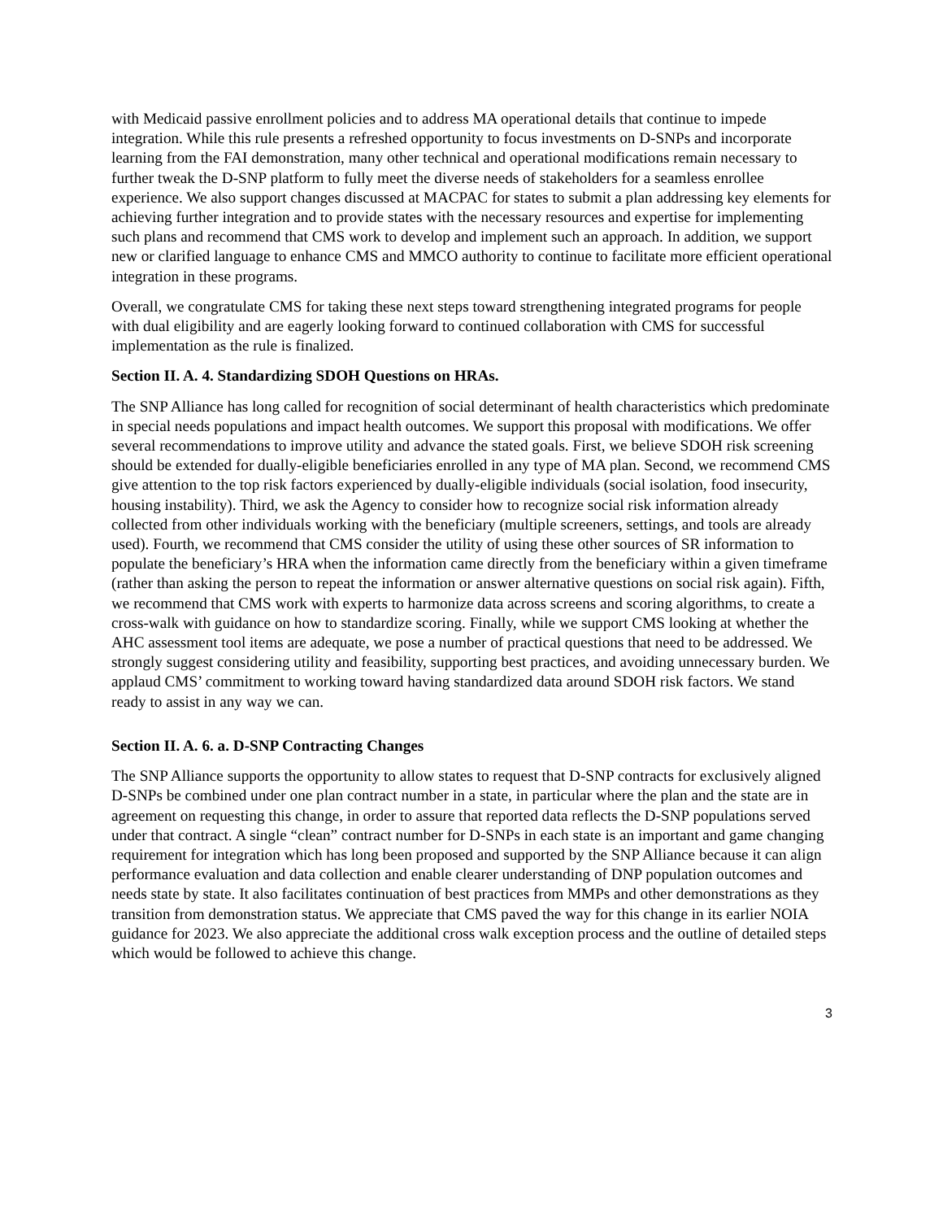with Medicaid passive enrollment policies and to address MA operational details that continue to impede integration. While this rule presents a refreshed opportunity to focus investments on D-SNPs and incorporate learning from the FAI demonstration, many other technical and operational modifications remain necessary to further tweak the D-SNP platform to fully meet the diverse needs of stakeholders for a seamless enrollee experience. We also support changes discussed at MACPAC for states to submit a plan addressing key elements for achieving further integration and to provide states with the necessary resources and expertise for implementing such plans and recommend that CMS work to develop and implement such an approach. In addition, we support new or clarified language to enhance CMS and MMCO authority to continue to facilitate more efficient operational integration in these programs.
Overall, we congratulate CMS for taking these next steps toward strengthening integrated programs for people with dual eligibility and are eagerly looking forward to continued collaboration with CMS for successful implementation as the rule is finalized.
Section II. A. 4. Standardizing SDOH Questions on HRAs.
The SNP Alliance has long called for recognition of social determinant of health characteristics which predominate in special needs populations and impact health outcomes. We support this proposal with modifications. We offer several recommendations to improve utility and advance the stated goals. First, we believe SDOH risk screening should be extended for dually-eligible beneficiaries enrolled in any type of MA plan. Second, we recommend CMS give attention to the top risk factors experienced by dually-eligible individuals (social isolation, food insecurity, housing instability). Third, we ask the Agency to consider how to recognize social risk information already collected from other individuals working with the beneficiary (multiple screeners, settings, and tools are already used). Fourth, we recommend that CMS consider the utility of using these other sources of SR information to populate the beneficiary’s HRA when the information came directly from the beneficiary within a given timeframe (rather than asking the person to repeat the information or answer alternative questions on social risk again). Fifth, we recommend that CMS work with experts to harmonize data across screens and scoring algorithms, to create a cross-walk with guidance on how to standardize scoring. Finally, while we support CMS looking at whether the AHC assessment tool items are adequate, we pose a number of practical questions that need to be addressed. We strongly suggest considering utility and feasibility, supporting best practices, and avoiding unnecessary burden. We applaud CMS’ commitment to working toward having standardized data around SDOH risk factors. We stand ready to assist in any way we can.
Section II. A. 6. a. D-SNP Contracting Changes
The SNP Alliance supports the opportunity to allow states to request that D-SNP contracts for exclusively aligned D-SNPs be combined under one plan contract number in a state, in particular where the plan and the state are in agreement on requesting this change, in order to assure that reported data reflects the D-SNP populations served under that contract. A single “clean” contract number for D-SNPs in each state is an important and game changing requirement for integration which has long been proposed and supported by the SNP Alliance because it can align performance evaluation and data collection and enable clearer understanding of DNP population outcomes and needs state by state. It also facilitates continuation of best practices from MMPs and other demonstrations as they transition from demonstration status. We appreciate that CMS paved the way for this change in its earlier NOIA guidance for 2023. We also appreciate the additional cross walk exception process and the outline of detailed steps which would be followed to achieve this change.
3